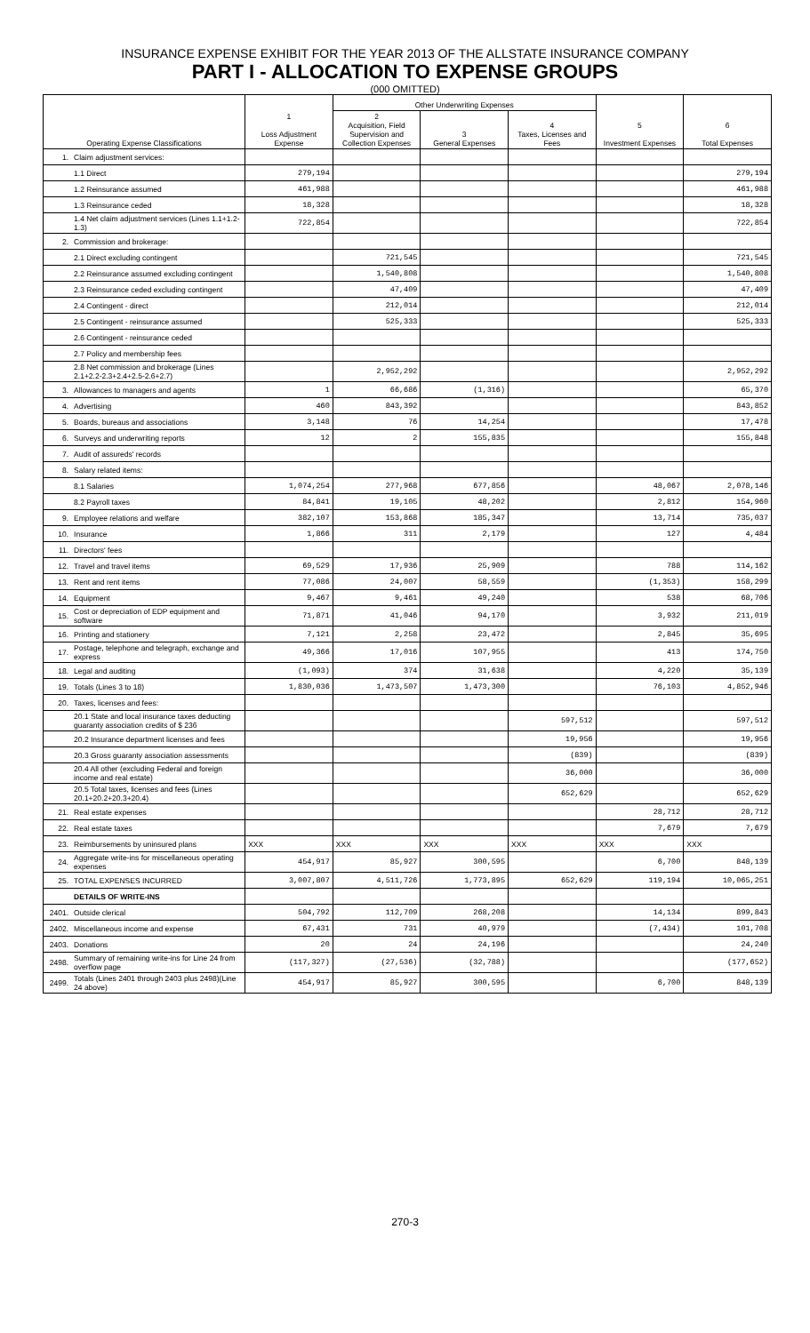INSURANCE EXPENSE EXHIBIT FOR THE YEAR 2013 OF THE ALLSTATE INSURANCE COMPANY
PART I - ALLOCATION TO EXPENSE GROUPS
(000 OMITTED)
| Operating Expense Classifications | | 1 Loss Adjustment Expense | Other Underwriting Expenses | | | 5 Investment Expenses | 6 Total Expenses |
| --- | --- | --- | --- | --- | --- | --- | --- |
| | | | 2 Acquisition, Field Supervision and Collection Expenses | 3 General Expenses | 4 Taxes, Licenses and Fees | | |
| 1. | Claim adjustment services: | | | | | | |
| | 1.1 Direct | 279,194 | | | | | 279,194 |
| | 1.2 Reinsurance assumed | 461,988 | | | | | 461,988 |
| | 1.3 Reinsurance ceded | 18,328 | | | | | 18,328 |
| | 1.4 Net claim adjustment services (Lines 1.1+1.2-1.3) | 722,854 | | | | | 722,854 |
| 2. | Commission and brokerage: | | | | | | |
| | 2.1 Direct excluding contingent | | 721,545 | | | | 721,545 |
| | 2.2 Reinsurance assumed excluding contingent | | 1,540,808 | | | | 1,540,808 |
| | 2.3 Reinsurance ceded excluding contingent | | 47,409 | | | | 47,409 |
| | 2.4 Contingent - direct | | 212,014 | | | | 212,014 |
| | 2.5 Contingent - reinsurance assumed | | 525,333 | | | | 525,333 |
| | 2.6 Contingent - reinsurance ceded | | | | | | |
| | 2.7 Policy and membership fees | | | | | | |
| | 2.8 Net commission and brokerage (Lines 2.1+2.2-2.3+2.4+2.5-2.6+2.7) | | 2,952,292 | | | | 2,952,292 |
| 3. | Allowances to managers and agents | 1 | 66,686 | (1,316) | | | 65,370 |
| 4. | Advertising | 460 | 843,392 | | | | 843,852 |
| 5. | Boards, bureaus and associations | 3,148 | 76 | 14,254 | | | 17,478 |
| 6. | Surveys and underwriting reports | 12 | 2 | 155,835 | | | 155,848 |
| 7. | Audit of assureds' records | | | | | | |
| 8. | Salary related items: | | | | | | |
| | 8.1 Salaries | 1,074,254 | 277,968 | 677,856 | | 48,067 | 2,078,146 |
| | 8.2 Payroll taxes | 84,841 | 19,105 | 48,202 | | 2,812 | 154,960 |
| 9. | Employee relations and welfare | 382,107 | 153,868 | 185,347 | | 13,714 | 735,037 |
| 10. | Insurance | 1,866 | 311 | 2,179 | | 127 | 4,484 |
| 11. | Directors' fees | | | | | | |
| 12. | Travel and travel items | 69,529 | 17,936 | 25,909 | | 788 | 114,162 |
| 13. | Rent and rent items | 77,086 | 24,007 | 58,559 | | (1,353) | 158,299 |
| 14. | Equipment | 9,467 | 9,461 | 49,240 | | 538 | 68,706 |
| 15. | Cost or depreciation of EDP equipment and software | 71,871 | 41,046 | 94,170 | | 3,932 | 211,019 |
| 16. | Printing and stationery | 7,121 | 2,258 | 23,472 | | 2,845 | 35,695 |
| 17. | Postage, telephone and telegraph, exchange and express | 49,366 | 17,016 | 107,955 | | 413 | 174,750 |
| 18. | Legal and auditing | (1,093) | 374 | 31,638 | | 4,220 | 35,139 |
| 19. | Totals (Lines 3 to 18) | 1,830,036 | 1,473,507 | 1,473,300 | | 76,103 | 4,852,946 |
| 20. | Taxes, licenses and fees: | | | | | | |
| | 20.1 State and local insurance taxes deducting guaranty association credits of $ 236 | | | | 597,512 | | 597,512 |
| | 20.2 Insurance department licenses and fees | | | | 19,956 | | 19,956 |
| | 20.3 Gross guaranty association assessments | | | | (839) | | (839) |
| | 20.4 All other (excluding Federal and foreign income and real estate) | | | | 36,000 | | 36,000 |
| | 20.5 Total taxes, licenses and fees (Lines 20.1+20.2+20.3+20.4) | | | | 652,629 | | 652,629 |
| 21. | Real estate expenses | | | | | 28,712 | 28,712 |
| 22. | Real estate taxes | | | | | 7,679 | 7,679 |
| 23. | Reimbursements by uninsured plans | XXX | XXX | XXX | XXX | XXX | XXX |
| 24. | Aggregate write-ins for miscellaneous operating expenses | 454,917 | 85,927 | 300,595 | | 6,700 | 848,139 |
| 25. | TOTAL EXPENSES INCURRED | 3,007,807 | 4,511,726 | 1,773,895 | 652,629 | 119,194 | 10,065,251 |
| | DETAILS OF WRITE-INS | | | | | | |
| 2401. | Outside clerical | 504,792 | 112,709 | 268,208 | | 14,134 | 899,843 |
| 2402. | Miscellaneous income and expense | 67,431 | 731 | 40,979 | | (7,434) | 101,708 |
| 2403. | Donations | 20 | 24 | 24,196 | | | 24,240 |
| 2498. | Summary of remaining write-ins for Line 24 from overflow page | (117,327) | (27,536) | (32,788) | | | (177,652) |
| 2499. | Totals (Lines 2401 through 2403 plus 2498)(Line 24 above) | 454,917 | 85,927 | 300,595 | | 6,700 | 848,139 |
270-3